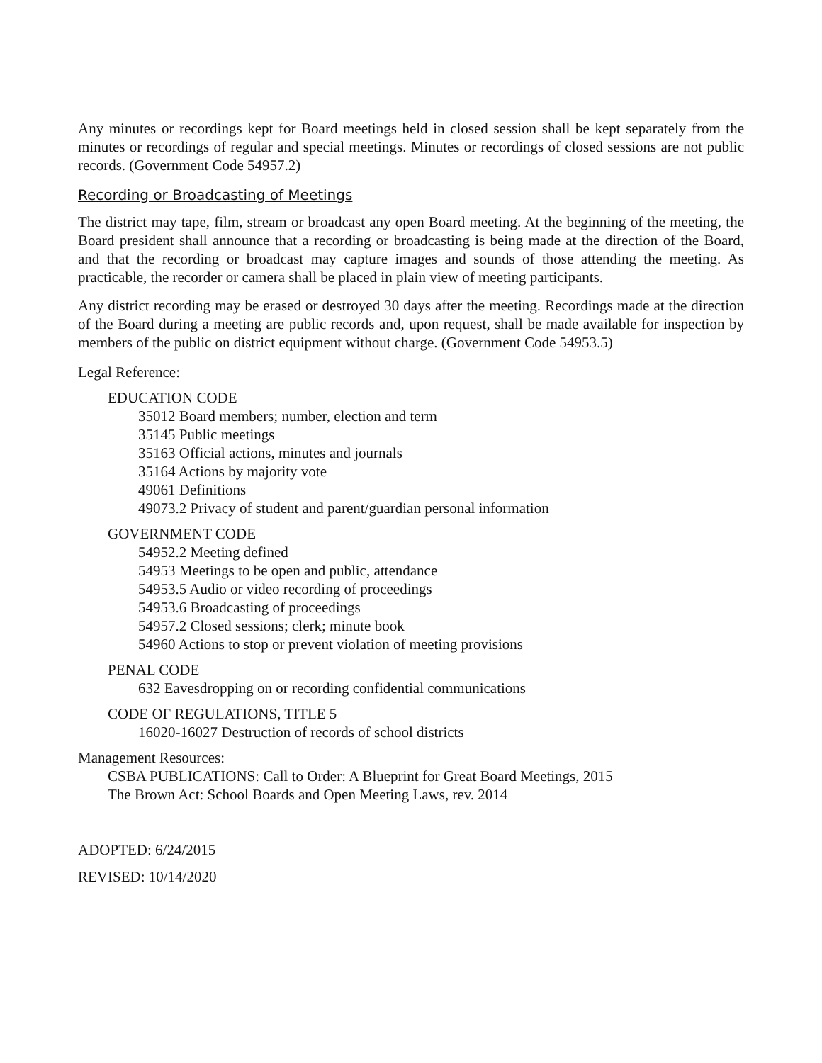Any minutes or recordings kept for Board meetings held in closed session shall be kept separately from the minutes or recordings of regular and special meetings. Minutes or recordings of closed sessions are not public records. (Government Code 54957.2)
Recording or Broadcasting of Meetings
The district may tape, film, stream or broadcast any open Board meeting. At the beginning of the meeting, the Board president shall announce that a recording or broadcasting is being made at the direction of the Board, and that the recording or broadcast may capture images and sounds of those attending the meeting. As practicable, the recorder or camera shall be placed in plain view of meeting participants.
Any district recording may be erased or destroyed 30 days after the meeting. Recordings made at the direction of the Board during a meeting are public records and, upon request, shall be made available for inspection by members of the public on district equipment without charge. (Government Code 54953.5)
Legal Reference:
EDUCATION CODE
35012 Board members; number, election and term
35145 Public meetings
35163 Official actions, minutes and journals
35164 Actions by majority vote
49061 Definitions
49073.2 Privacy of student and parent/guardian personal information
GOVERNMENT CODE
54952.2 Meeting defined
54953 Meetings to be open and public, attendance
54953.5 Audio or video recording of proceedings
54953.6 Broadcasting of proceedings
54957.2 Closed sessions; clerk; minute book
54960 Actions to stop or prevent violation of meeting provisions
PENAL CODE
632 Eavesdropping on or recording confidential communications
CODE OF REGULATIONS, TITLE 5
16020-16027 Destruction of records of school districts
Management Resources:
CSBA PUBLICATIONS: Call to Order: A Blueprint for Great Board Meetings, 2015
The Brown Act: School Boards and Open Meeting Laws, rev. 2014
ADOPTED: 6/24/2015
REVISED: 10/14/2020